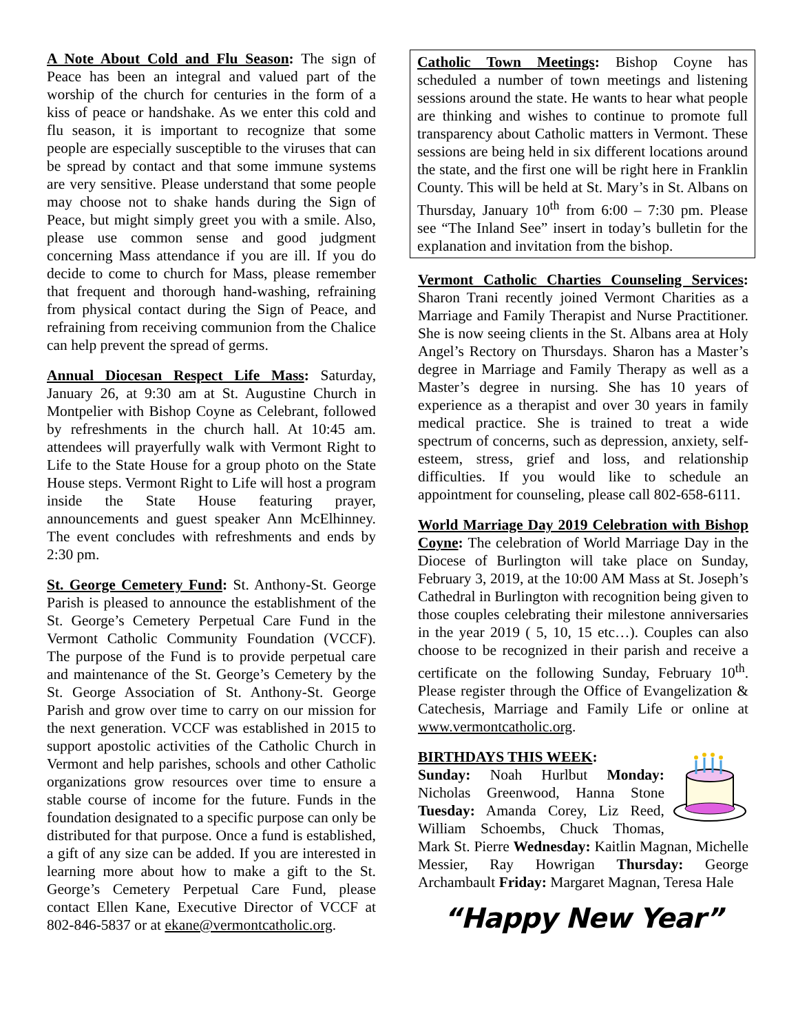A Note About Cold and Flu Season: The sign of Peace has been an integral and valued part of the worship of the church for centuries in the form of a kiss of peace or handshake. As we enter this cold and flu season, it is important to recognize that some people are especially susceptible to the viruses that can be spread by contact and that some immune systems are very sensitive. Please understand that some people may choose not to shake hands during the Sign of Peace, but might simply greet you with a smile. Also, please use common sense and good judgment concerning Mass attendance if you are ill. If you do decide to come to church for Mass, please remember that frequent and thorough hand-washing, refraining from physical contact during the Sign of Peace, and refraining from receiving communion from the Chalice can help prevent the spread of germs.
Annual Diocesan Respect Life Mass: Saturday, January 26, at 9:30 am at St. Augustine Church in Montpelier with Bishop Coyne as Celebrant, followed by refreshments in the church hall. At 10:45 am. attendees will prayerfully walk with Vermont Right to Life to the State House for a group photo on the State House steps. Vermont Right to Life will host a program inside the State House featuring prayer, announcements and guest speaker Ann McElhinney. The event concludes with refreshments and ends by 2:30 pm.
St. George Cemetery Fund: St. Anthony-St. George Parish is pleased to announce the establishment of the St. George’s Cemetery Perpetual Care Fund in the Vermont Catholic Community Foundation (VCCF). The purpose of the Fund is to provide perpetual care and maintenance of the St. George’s Cemetery by the St. George Association of St. Anthony-St. George Parish and grow over time to carry on our mission for the next generation. VCCF was established in 2015 to support apostolic activities of the Catholic Church in Vermont and help parishes, schools and other Catholic organizations grow resources over time to ensure a stable course of income for the future. Funds in the foundation designated to a specific purpose can only be distributed for that purpose. Once a fund is established, a gift of any size can be added. If you are interested in learning more about how to make a gift to the St. George’s Cemetery Perpetual Care Fund, please contact Ellen Kane, Executive Director of VCCF at 802-846-5837 or at ekane@vermontcatholic.org.
Catholic Town Meetings: Bishop Coyne has scheduled a number of town meetings and listening sessions around the state. He wants to hear what people are thinking and wishes to continue to promote full transparency about Catholic matters in Vermont. These sessions are being held in six different locations around the state, and the first one will be right here in Franklin County. This will be held at St. Mary’s in St. Albans on Thursday, January 10<sup>th</sup> from 6:00 – 7:30 pm. Please see “The Inland See” insert in today’s bulletin for the explanation and invitation from the bishop.
Vermont Catholic Charties Counseling Services: Sharon Trani recently joined Vermont Charities as a Marriage and Family Therapist and Nurse Practitioner. She is now seeing clients in the St. Albans area at Holy Angel’s Rectory on Thursdays. Sharon has a Master’s degree in Marriage and Family Therapy as well as a Master’s degree in nursing. She has 10 years of experience as a therapist and over 30 years in family medical practice. She is trained to treat a wide spectrum of concerns, such as depression, anxiety, self-esteem, stress, grief and loss, and relationship difficulties. If you would like to schedule an appointment for counseling, please call 802-658-6111.
World Marriage Day 2019 Celebration with Bishop Coyne: The celebration of World Marriage Day in the Diocese of Burlington will take place on Sunday, February 3, 2019, at the 10:00 AM Mass at St. Joseph’s Cathedral in Burlington with recognition being given to those couples celebrating their milestone anniversaries in the year 2019 ( 5, 10, 15 etc…). Couples can also choose to be recognized in their parish and receive a certificate on the following Sunday, February 10<sup>th</sup>. Please register through the Office of Evangelization & Catechesis, Marriage and Family Life or online at www.vermontcatholic.org.
BIRTHDAYS THIS WEEK:
Sunday: Noah Hurlbut Monday: Nicholas Greenwood, Hanna Stone Tuesday: Amanda Corey, Liz Reed, William Schoembs, Chuck Thomas, Mark St. Pierre Wednesday: Kaitlin Magnan, Michelle Messier, Ray Howrigan Thursday: George Archambault Friday: Margaret Magnan, Teresa Hale
“Happy New Year”